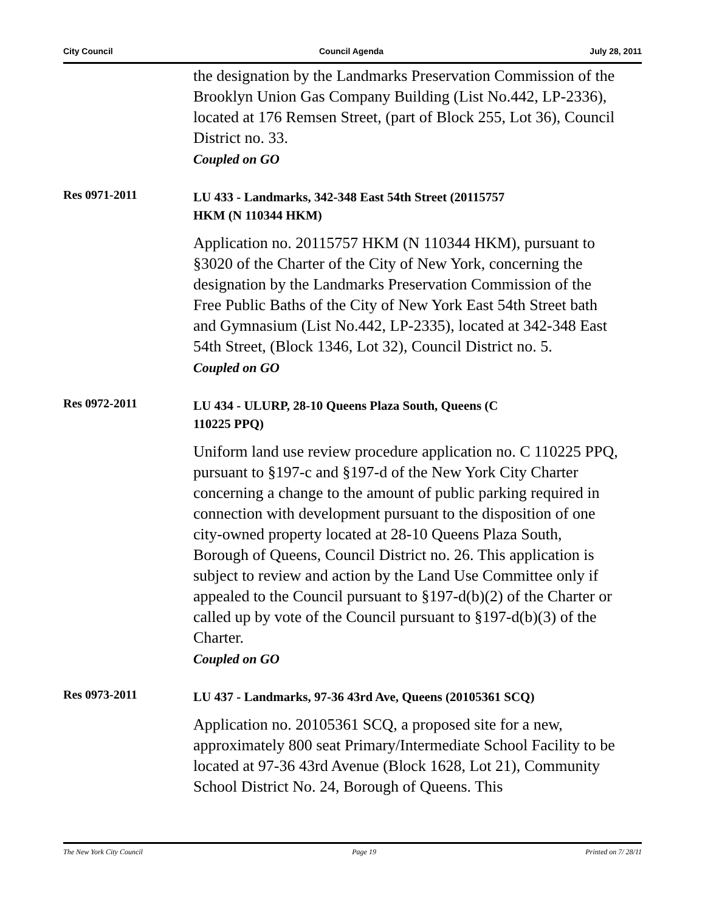City Council Council Agenda July 28, 2011
the designation by the Landmarks Preservation Commission of the Brooklyn Union Gas Company Building (List No.442, LP-2336), located at 176 Remsen Street, (part of Block 255, Lot 36), Council District no. 33.
Coupled on GO
Res 0971-2011
LU 433 - Landmarks, 342-348 East 54th Street (20115757
HKM (N 110344 HKM)
Application no. 20115757 HKM (N 110344 HKM), pursuant to §3020 of the Charter of the City of New York, concerning the designation by the Landmarks Preservation Commission of the Free Public Baths of the City of New York East 54th Street bath and Gymnasium (List No.442, LP-2335), located at 342-348 East 54th Street, (Block 1346, Lot 32), Council District no. 5.
Coupled on GO
Res 0972-2011
LU 434 - ULURP, 28-10 Queens Plaza South, Queens (C
110225 PPQ)
Uniform land use review procedure application no. C 110225 PPQ, pursuant to §197-c and §197-d of the New York City Charter concerning a change to the amount of public parking required in connection with development pursuant to the disposition of one city-owned property located at 28-10 Queens Plaza South, Borough of Queens, Council District no. 26. This application is subject to review and action by the Land Use Committee only if appealed to the Council pursuant to §197-d(b)(2) of the Charter or called up by vote of the Council pursuant to §197-d(b)(3) of the Charter.
Coupled on GO
Res 0973-2011
LU 437 - Landmarks, 97-36 43rd Ave, Queens (20105361 SCQ)
Application no. 20105361 SCQ, a proposed site for a new, approximately 800 seat Primary/Intermediate School Facility to be located at 97-36 43rd Avenue (Block 1628, Lot 21), Community School District No. 24, Borough of Queens. This
The New York City Council Page 19 Printed on 7/ 28/11